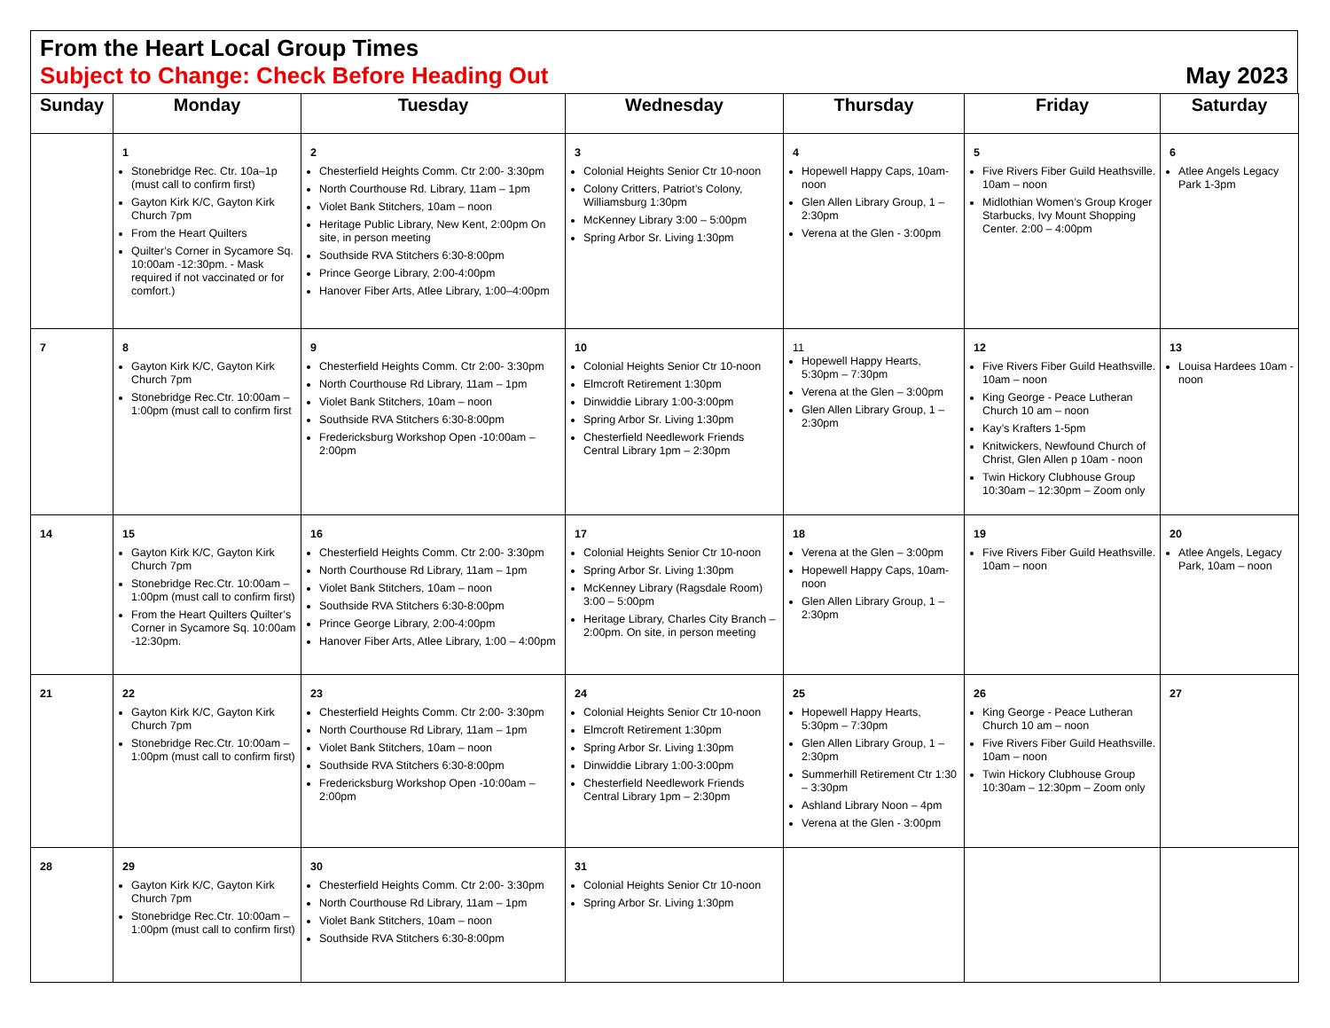From the Heart Local Group Times
Subject to Change: Check Before Heading Out May 2023
| Sunday | Monday | Tuesday | Wednesday | Thursday | Friday | Saturday |
| --- | --- | --- | --- | --- | --- | --- |
| | 1 Stonebridge Rec. Ctr. 10a–1p (must call to confirm first) Gayton Kirk K/C, Gayton Kirk Church 7pm From the Heart Quilters Quilter’s Corner in Sycamore Sq. 10:00am -12:30pm. - Mask required if not vaccinated or for comfort.) | 2 Chesterfield Heights Comm. Ctr 2:00- 3:30pm North Courthouse Rd. Library, 11am – 1pm Violet Bank Stitchers, 10am – noon Heritage Public Library, New Kent, 2:00pm On site, in person meeting Southside RVA Stitchers 6:30-8:00pm Prince George Library, 2:00-4:00pm Hanover Fiber Arts, Atlee Library, 1:00–4:00pm | 3 Colonial Heights Senior Ctr 10-noon Colony Critters, Patriot’s Colony, Williamsburg 1:30pm McKenney Library 3:00 – 5:00pm Spring Arbor Sr. Living 1:30pm | 4 Hopewell Happy Caps, 10am- noon Glen Allen Library Group, 1 – 2:30pm Verena at the Glen - 3:00pm | 5 Five Rivers Fiber Guild Heathsville. 10am – noon Midlothian Women’s Group Kroger Starbucks, Ivy Mount Shopping Center. 2:00 – 4:00pm | 6 Atlee Angels Legacy Park 1-3pm |
| 7 | 8 Gayton Kirk K/C, Gayton Kirk Church 7pm Stonebridge Rec.Ctr. 10:00am – 1:00pm (must call to confirm first | 9 Chesterfield Heights Comm. Ctr 2:00- 3:30pm North Courthouse Rd Library, 11am – 1pm Violet Bank Stitchers, 10am – noon Southside RVA Stitchers 6:30-8:00pm Fredericksburg Workshop Open -10:00am – 2:00pm | 10 Colonial Heights Senior Ctr 10-noon Elmcroft Retirement 1:30pm Dinwiddie Library 1:00-3:00pm Spring Arbor Sr. Living 1:30pm Chesterfield Needlework Friends Central Library 1pm – 2:30pm | 11 Hopewell Happy Hearts, 5:30pm – 7:30pm Verena at the Glen – 3:00pm Glen Allen Library Group, 1 – 2:30pm | 12 Five Rivers Fiber Guild Heathsville. 10am – noon King George - Peace Lutheran Church 10 am – noon Kay’s Krafters 1-5pm Knitwickers, Newfound Church of Christ, Glen Allen p 10am - noon Twin Hickory Clubhouse Group 10:30am – 12:30pm – Zoom only | 13 Louisa Hardees 10am - noon |
| 14 | 15 Gayton Kirk K/C, Gayton Kirk Church 7pm Stonebridge Rec.Ctr. 10:00am – 1:00pm (must call to confirm first) From the Heart Quilters Quilter’s Corner in Sycamore Sq. 10:00am -12:30pm. | 16 Chesterfield Heights Comm. Ctr 2:00- 3:30pm North Courthouse Rd Library, 11am – 1pm Violet Bank Stitchers, 10am – noon Southside RVA Stitchers 6:30-8:00pm Prince George Library, 2:00-4:00pm Hanover Fiber Arts, Atlee Library, 1:00 – 4:00pm | 17 Colonial Heights Senior Ctr 10-noon Spring Arbor Sr. Living 1:30pm McKenney Library (Ragsdale Room) 3:00 – 5:00pm Heritage Library, Charles City Branch – 2:00pm. On site, in person meeting | 18 Verena at the Glen – 3:00pm Hopewell Happy Caps, 10am- noon Glen Allen Library Group, 1 – 2:30pm | 19 Five Rivers Fiber Guild Heathsville. 10am – noon | 20 Atlee Angels, Legacy Park, 10am – noon |
| 21 | 22 Gayton Kirk K/C, Gayton Kirk Church 7pm Stonebridge Rec.Ctr. 10:00am – 1:00pm (must call to confirm first) | 23 Chesterfield Heights Comm. Ctr 2:00- 3:30pm North Courthouse Rd Library, 11am – 1pm Violet Bank Stitchers, 10am – noon Southside RVA Stitchers 6:30-8:00pm Fredericksburg Workshop Open -10:00am – 2:00pm | 24 Colonial Heights Senior Ctr 10-noon Elmcroft Retirement 1:30pm Spring Arbor Sr. Living 1:30pm Dinwiddie Library 1:00-3:00pm Chesterfield Needlework Friends Central Library 1pm – 2:30pm | 25 Hopewell Happy Hearts, 5:30pm – 7:30pm Glen Allen Library Group, 1 – 2:30pm Summerhill Retirement Ctr 1:30 – 3:30pm Ashland Library Noon – 4pm Verena at the Glen - 3:00pm | 26 King George - Peace Lutheran Church 10 am – noon Five Rivers Fiber Guild Heathsville. 10am – noon Twin Hickory Clubhouse Group 10:30am – 12:30pm – Zoom only | 27 |
| 28 | 29 Gayton Kirk K/C, Gayton Kirk Church 7pm Stonebridge Rec.Ctr. 10:00am – 1:00pm (must call to confirm first) | 30 Chesterfield Heights Comm. Ctr 2:00- 3:30pm North Courthouse Rd Library, 11am – 1pm Violet Bank Stitchers, 10am – noon Southside RVA Stitchers 6:30-8:00pm | 31 Colonial Heights Senior Ctr 10-noon Spring Arbor Sr. Living 1:30pm | | | |